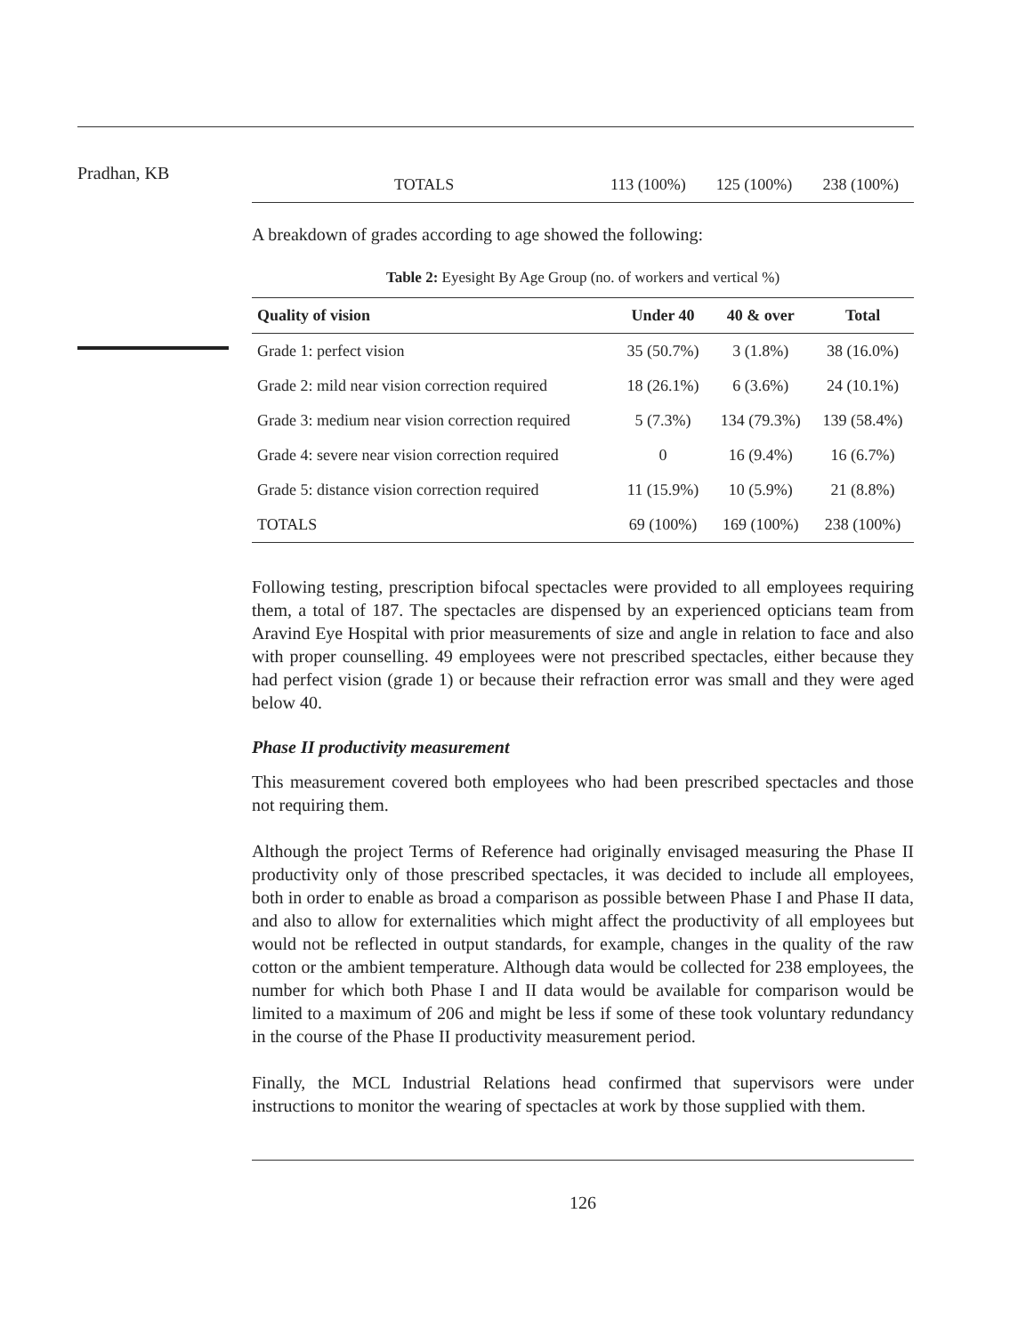Pradhan, KB
| TOTALS | 113 (100%) | 125 (100%) | 238 (100%) |
A breakdown of grades according to age showed the following:
Table 2: Eyesight By Age Group (no. of workers and vertical %)
| Quality of vision | Under 40 | 40 & over | Total |
| --- | --- | --- | --- |
| Grade 1: perfect vision | 35 (50.7%) | 3 (1.8%) | 38 (16.0%) |
| Grade 2: mild near vision correction required | 18 (26.1%) | 6 (3.6%) | 24 (10.1%) |
| Grade 3: medium near vision correction required | 5 (7.3%) | 134 (79.3%) | 139 (58.4%) |
| Grade 4: severe near vision correction required | 0 | 16 (9.4%) | 16 (6.7%) |
| Grade 5: distance vision correction required | 11 (15.9%) | 10 (5.9%) | 21 (8.8%) |
| TOTALS | 69 (100%) | 169 (100%) | 238 (100%) |
Following testing, prescription bifocal spectacles were provided to all employees requiring them, a total of 187. The spectacles are dispensed by an experienced opticians team from Aravind Eye Hospital with prior measurements of size and angle in relation to face and also with proper counselling. 49 employees were not prescribed spectacles, either because they had perfect vision (grade 1) or because their refraction error was small and they were aged below 40.
Phase II productivity measurement
This measurement covered both employees who had been prescribed spectacles and those not requiring them.
Although the project Terms of Reference had originally envisaged measuring the Phase II productivity only of those prescribed spectacles, it was decided to include all employees, both in order to enable as broad a comparison as possible between Phase I and Phase II data, and also to allow for externalities which might affect the productivity of all employees but would not be reflected in output standards, for example, changes in the quality of the raw cotton or the ambient temperature. Although data would be collected for 238 employees, the number for which both Phase I and II data would be available for comparison would be limited to a maximum of 206 and might be less if some of these took voluntary redundancy in the course of the Phase II productivity measurement period.
Finally, the MCL Industrial Relations head confirmed that supervisors were under instructions to monitor the wearing of spectacles at work by those supplied with them.
126